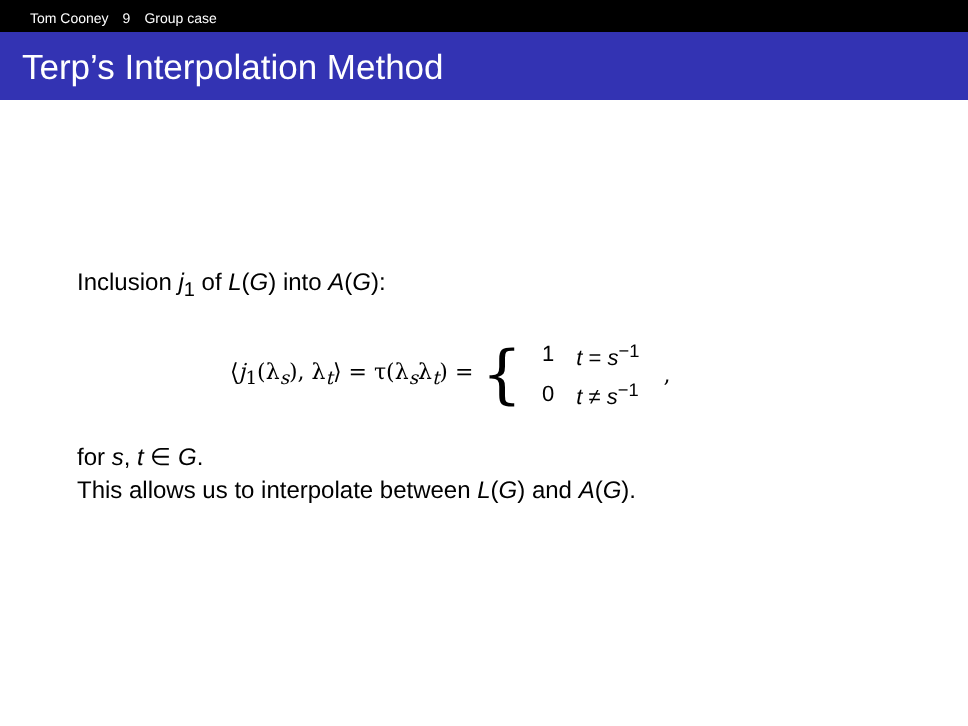Tom Cooney 9 Group case
Terp’s Interpolation Method
Inclusion j<sub>1</sub> of L(G) into A(G):
⟨j<sub>1</sub>(λ<sub>s</sub>), λ<sub>t</sub>⟩ = τ(λ<sub>s</sub>λ<sub>t</sub>) = {
| 1 | t = s<sup>−1</sup> |
| 0 | t ≠ s<sup>−1</sup> |
,
for s, t ∈ G.
This allows us to interpolate between L(G) and A(G).